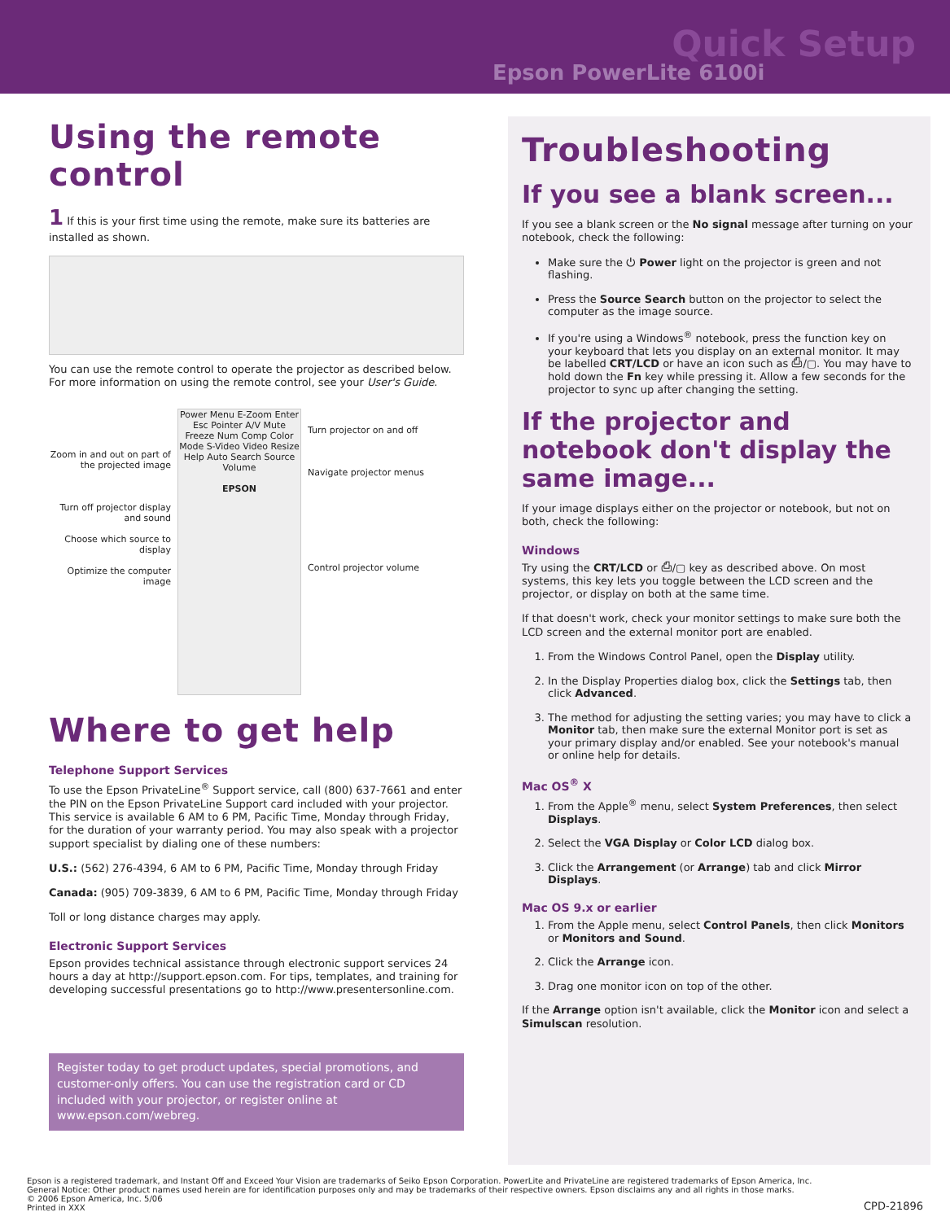Epson PowerLite 6100i
Quick Setup
Using the remote control
1 If this is your first time using the remote, make sure its batteries are installed as shown.
You can use the remote control to operate the projector as described below. For more information on using the remote control, see your User's Guide.
Zoom in and out on part of the projected image
Turn off projector display and sound
Choose which source to display
Optimize the computer image
Power Menu E-Zoom Enter Esc Pointer A/V Mute Freeze Num Comp Color Mode S-Video Video Resize Help Auto Search Source Volume
EPSON
Turn projector on and off
Navigate projector menus
Control projector volume
Where to get help
Telephone Support Services
To use the Epson PrivateLine<sup>®</sup> Support service, call (800) 637-7661 and enter the PIN on the Epson PrivateLine Support card included with your projector. This service is available 6 AM to 6 PM, Pacific Time, Monday through Friday, for the duration of your warranty period. You may also speak with a projector support specialist by dialing one of these numbers:
U.S.: (562) 276-4394, 6 AM to 6 PM, Pacific Time, Monday through Friday
Canada: (905) 709-3839, 6 AM to 6 PM, Pacific Time, Monday through Friday
Toll or long distance charges may apply.
Electronic Support Services
Epson provides technical assistance through electronic support services 24 hours a day at http://support.epson.com. For tips, templates, and training for developing successful presentations go to http://www.presentersonline.com.
Register today to get product updates, special promotions, and customer-only offers. You can use the registration card or CD included with your projector, or register online at www.epson.com/webreg.
Troubleshooting
If you see a blank screen...
If you see a blank screen or the No signal message after turning on your notebook, check the following:
Make sure the ⏻ Power light on the projector is green and not flashing.
Press the Source Search button on the projector to select the computer as the image source.
If you're using a Windows<sup>®</sup> notebook, press the function key on your keyboard that lets you display on an external monitor. It may be labelled CRT/LCD or have an icon such as ⎙/▢. You may have to hold down the Fn key while pressing it. Allow a few seconds for the projector to sync up after changing the setting.
If the projector and notebook don't display the same image...
If your image displays either on the projector or notebook, but not on both, check the following:
Windows
Try using the CRT/LCD or ⎙/▢ key as described above. On most systems, this key lets you toggle between the LCD screen and the projector, or display on both at the same time.
If that doesn't work, check your monitor settings to make sure both the LCD screen and the external monitor port are enabled.
1. From the Windows Control Panel, open the Display utility.
2. In the Display Properties dialog box, click the Settings tab, then click Advanced.
3. The method for adjusting the setting varies; you may have to click a Monitor tab, then make sure the external Monitor port is set as your primary display and/or enabled. See your notebook's manual or online help for details.
Mac OS<sup>®</sup> X
1. From the Apple<sup>®</sup> menu, select System Preferences, then select Displays.
2. Select the VGA Display or Color LCD dialog box.
3. Click the Arrangement (or Arrange) tab and click Mirror Displays.
Mac OS 9.x or earlier
1. From the Apple menu, select Control Panels, then click Monitors or Monitors and Sound.
2. Click the Arrange icon.
3. Drag one monitor icon on top of the other.
If the Arrange option isn't available, click the Monitor icon and select a Simulscan resolution.
Epson is a registered trademark, and Instant Off and Exceed Your Vision are trademarks of Seiko Epson Corporation. PowerLite and PrivateLine are registered trademarks of Epson America, Inc.
General Notice: Other product names used herein are for identification purposes only and may be trademarks of their respective owners. Epson disclaims any and all rights in those marks.
© 2006 Epson America, Inc. 5/06
Printed in XXX
CPD-21896